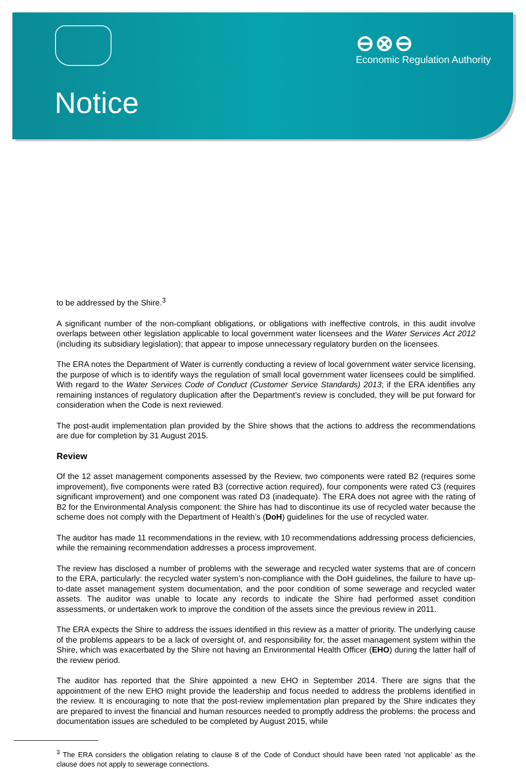⊖⊗⊖
Economic Regulation Authority
Notice
to be addressed by the Shire.<sup>3</sup>
A significant number of the non-compliant obligations, or obligations with ineffective controls, in this audit involve overlaps between other legislation applicable to local government water licensees and the Water Services Act 2012 (including its subsidiary legislation); that appear to impose unnecessary regulatory burden on the licensees.
The ERA notes the Department of Water is currently conducting a review of local government water service licensing, the purpose of which is to identify ways the regulation of small local government water licensees could be simplified. With regard to the Water Services Code of Conduct (Customer Service Standards) 2013; if the ERA identifies any remaining instances of regulatory duplication after the Department’s review is concluded, they will be put forward for consideration when the Code is next reviewed.
The post-audit implementation plan provided by the Shire shows that the actions to address the recommendations are due for completion by 31 August 2015.
Review
Of the 12 asset management components assessed by the Review, two components were rated B2 (requires some improvement), five components were rated B3 (corrective action required), four components were rated C3 (requires significant improvement) and one component was rated D3 (inadequate). The ERA does not agree with the rating of B2 for the Environmental Analysis component: the Shire has had to discontinue its use of recycled water because the scheme does not comply with the Department of Health’s (DoH) guidelines for the use of recycled water.
The auditor has made 11 recommendations in the review, with 10 recommendations addressing process deficiencies, while the remaining recommendation addresses a process improvement.
The review has disclosed a number of problems with the sewerage and recycled water systems that are of concern to the ERA, particularly: the recycled water system’s non-compliance with the DoH guidelines, the failure to have up-to-date asset management system documentation, and the poor condition of some sewerage and recycled water assets. The auditor was unable to locate any records to indicate the Shire had performed asset condition assessments, or undertaken work to improve the condition of the assets since the previous review in 2011.
The ERA expects the Shire to address the issues identified in this review as a matter of priority. The underlying cause of the problems appears to be a lack of oversight of, and responsibility for, the asset management system within the Shire, which was exacerbated by the Shire not having an Environmental Health Officer (EHO) during the latter half of the review period.
The auditor has reported that the Shire appointed a new EHO in September 2014. There are signs that the appointment of the new EHO might provide the leadership and focus needed to address the problems identified in the review. It is encouraging to note that the post-review implementation plan prepared by the Shire indicates they are prepared to invest the financial and human resources needed to promptly address the problems: the process and documentation issues are scheduled to be completed by August 2015, while
<sup>3</sup> The ERA considers the obligation relating to clause 8 of the Code of Conduct should have been rated ‘not applicable’ as the clause does not apply to sewerage connections.